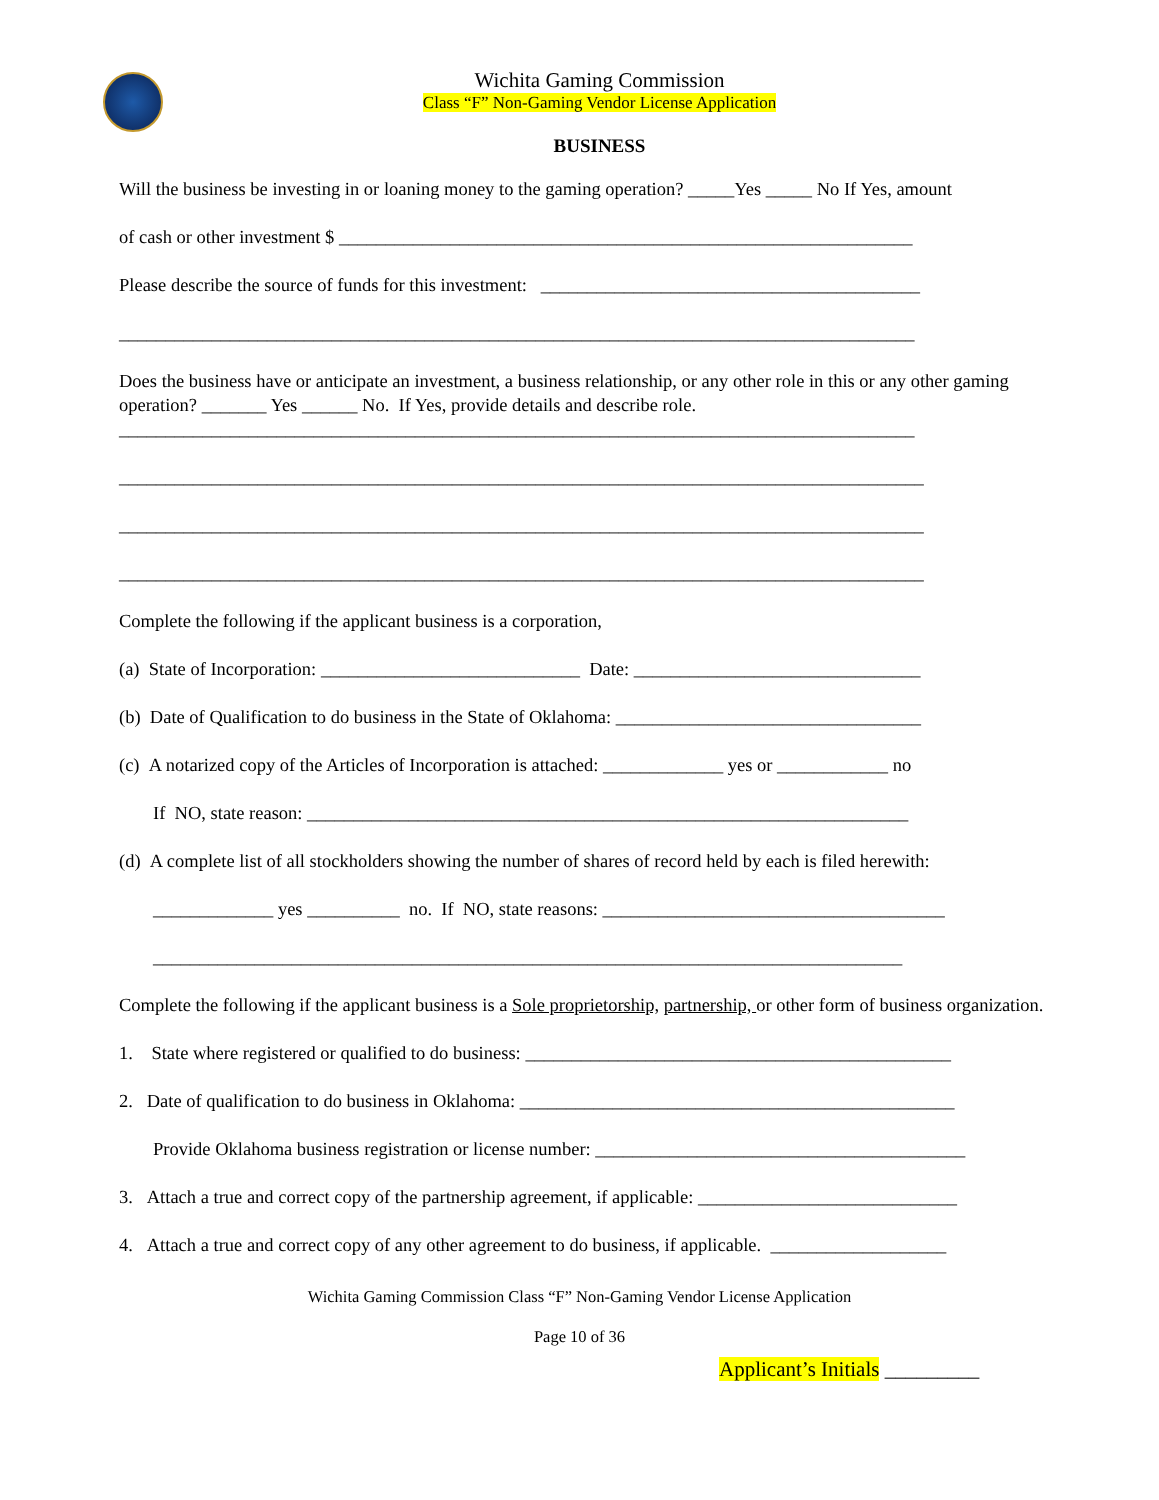Wichita Gaming Commission
Class “F” Non-Gaming Vendor License Application
BUSINESS
Will the business be investing in or loaning money to the gaming operation? _____Yes _____ No If Yes, amount
of cash or other investment $ ______________________________________________________________
Please describe the source of funds for this investment: _________________________________________
______________________________________________________________________________________
Does the business have or anticipate an investment, a business relationship, or any other role in this or any other gaming operation? _______ Yes ______ No. If Yes, provide details and describe role.
______________________________________________________________________________________
_______________________________________________________________________________________
_______________________________________________________________________________________
_______________________________________________________________________________________
Complete the following if the applicant business is a corporation,
(a) State of Incorporation: ____________________________ Date: _______________________________
(b) Date of Qualification to do business in the State of Oklahoma: _________________________________
(c) A notarized copy of the Articles of Incorporation is attached: _____________ yes or ____________ no
If NO, state reason: _________________________________________________________________
(d) A complete list of all stockholders showing the number of shares of record held by each is filed herewith:
_____________ yes __________ no. If NO, state reasons: _____________________________________
_________________________________________________________________________________
Complete the following if the applicant business is a Sole proprietorship, partnership, or other form of business organization.
1. State where registered or qualified to do business: ______________________________________________
2. Date of qualification to do business in Oklahoma: _______________________________________________
Provide Oklahoma business registration or license number: ________________________________________
3. Attach a true and correct copy of the partnership agreement, if applicable: ____________________________
4. Attach a true and correct copy of any other agreement to do business, if applicable. ___________________
Wichita Gaming Commission Class “F” Non-Gaming Vendor License Application
Page 10 of 36
Applicant’s Initials _________